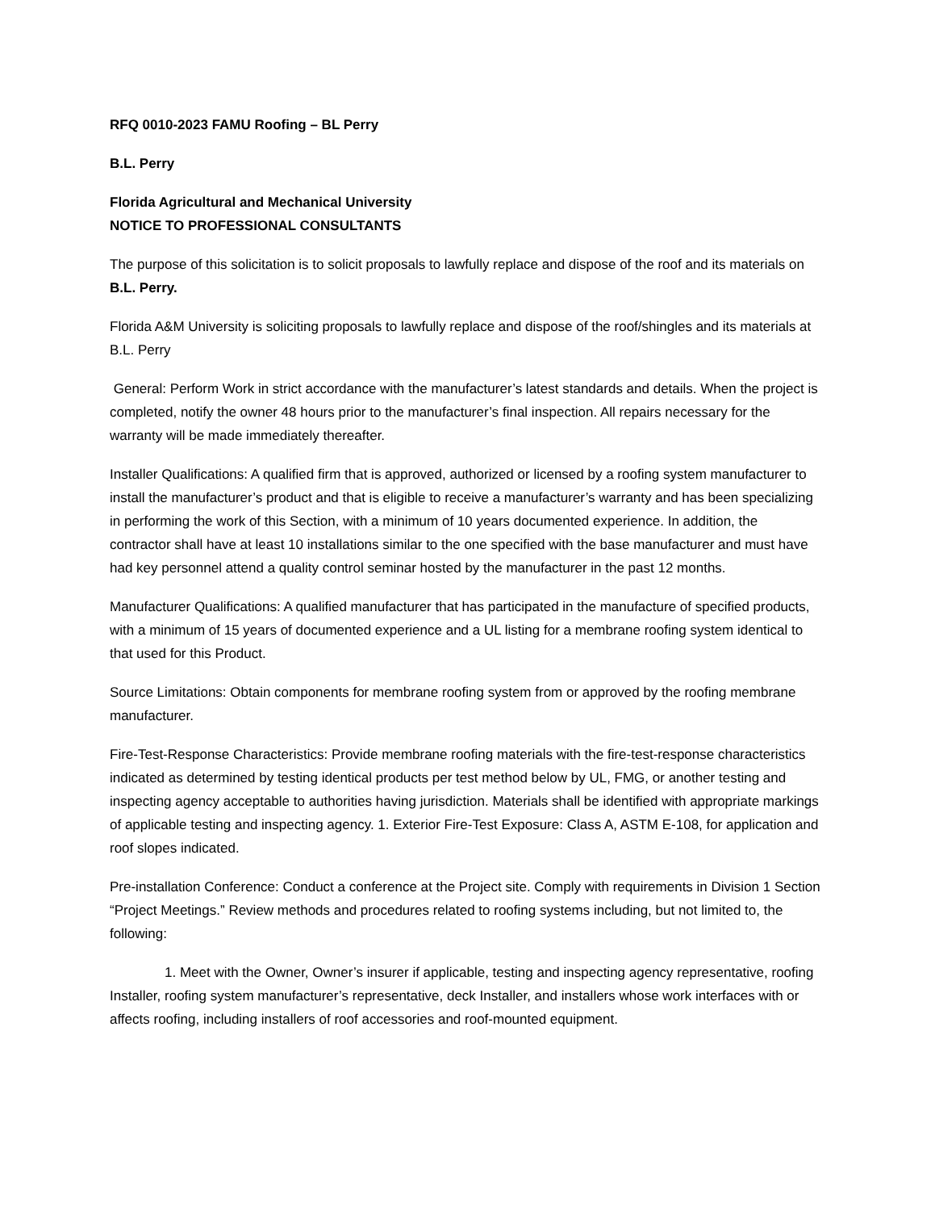RFQ 0010-2023 FAMU Roofing – BL Perry
B.L. Perry
Florida Agricultural and Mechanical University
NOTICE TO PROFESSIONAL CONSULTANTS
The purpose of this solicitation is to solicit proposals to lawfully replace and dispose of the roof and its materials on B.L. Perry.
Florida A&M University is soliciting proposals to lawfully replace and dispose of the roof/shingles and its materials at B.L. Perry
General: Perform Work in strict accordance with the manufacturer’s latest standards and details. When the project is completed, notify the owner 48 hours prior to the manufacturer’s final inspection. All repairs necessary for the warranty will be made immediately thereafter.
Installer Qualifications: A qualified firm that is approved, authorized or licensed by a roofing system manufacturer to install the manufacturer’s product and that is eligible to receive a manufacturer’s warranty and has been specializing in performing the work of this Section, with a minimum of 10 years documented experience. In addition, the contractor shall have at least 10 installations similar to the one specified with the base manufacturer and must have had key personnel attend a quality control seminar hosted by the manufacturer in the past 12 months.
Manufacturer Qualifications: A qualified manufacturer that has participated in the manufacture of specified products, with a minimum of 15 years of documented experience and a UL listing for a membrane roofing system identical to that used for this Product.
Source Limitations: Obtain components for membrane roofing system from or approved by the roofing membrane manufacturer.
Fire-Test-Response Characteristics: Provide membrane roofing materials with the fire-test-response characteristics indicated as determined by testing identical products per test method below by UL, FMG, or another testing and inspecting agency acceptable to authorities having jurisdiction. Materials shall be identified with appropriate markings of applicable testing and inspecting agency. 1. Exterior Fire-Test Exposure: Class A, ASTM E-108, for application and roof slopes indicated.
Pre-installation Conference: Conduct a conference at the Project site. Comply with requirements in Division 1 Section “Project Meetings.” Review methods and procedures related to roofing systems including, but not limited to, the following:
1. Meet with the Owner, Owner’s insurer if applicable, testing and inspecting agency representative, roofing Installer, roofing system manufacturer’s representative, deck Installer, and installers whose work interfaces with or affects roofing, including installers of roof accessories and roof-mounted equipment.